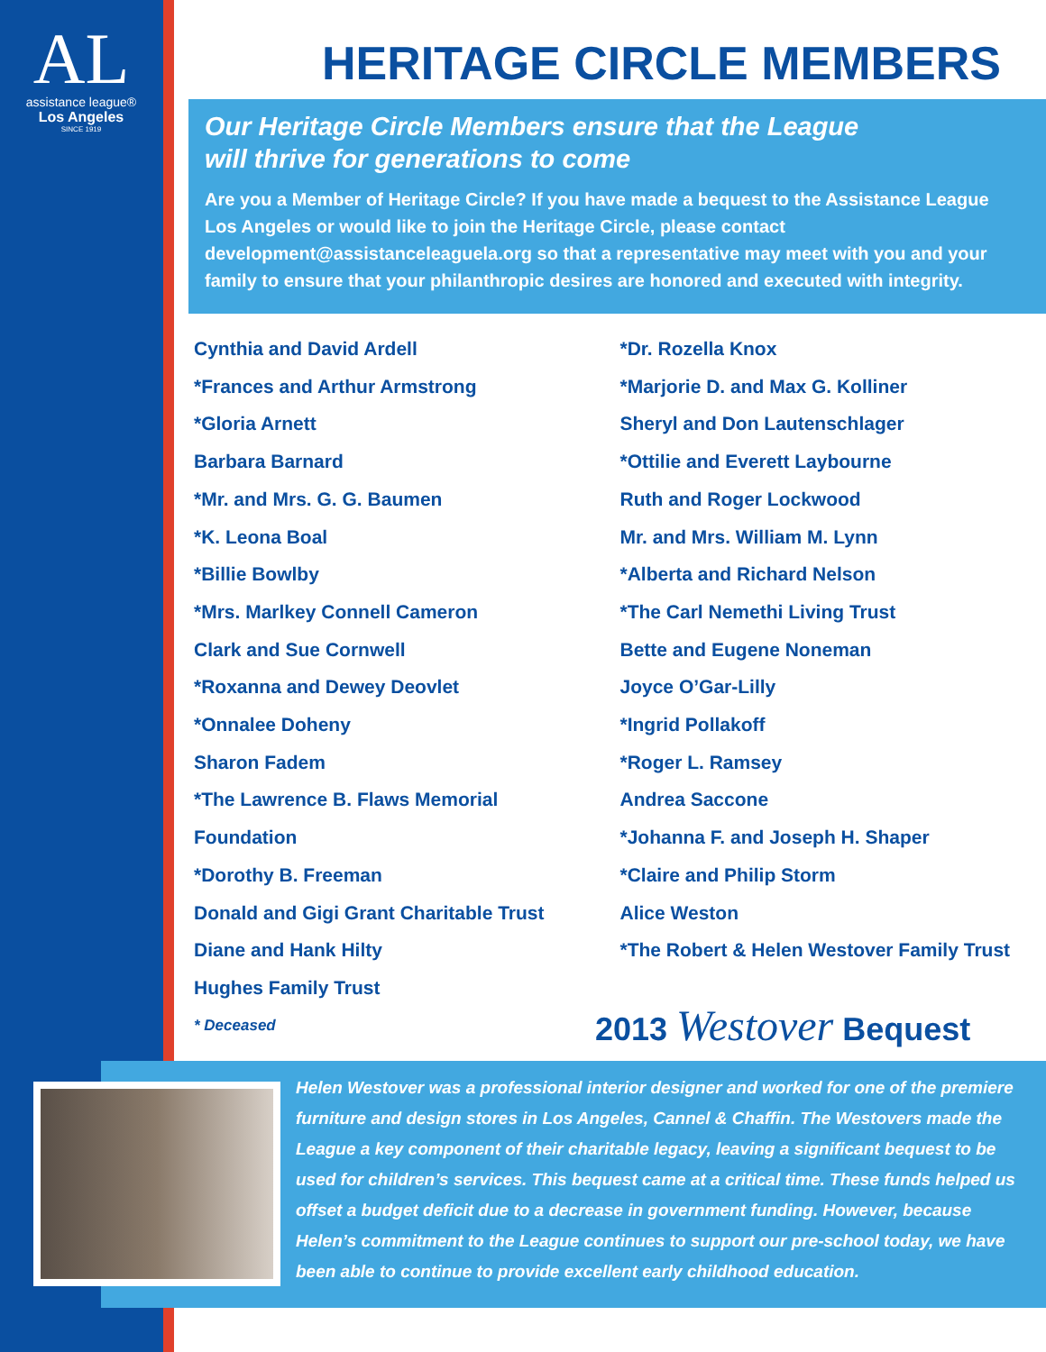AL
assistance league®
Los Angeles
SINCE 1919
HERITAGE CIRCLE MEMBERS
Our Heritage Circle Members ensure that the League
will thrive for generations to come
Are you a Member of Heritage Circle? If you have made a bequest to the Assistance League Los Angeles or would like to join the Heritage Circle, please contact development@assistanceleaguela.org so that a representative may meet with you and your family to ensure that your philanthropic desires are honored and executed with integrity.
Cynthia and David Ardell
*Frances and Arthur Armstrong
*Gloria Arnett
Barbara Barnard
*Mr. and Mrs. G. G. Baumen
*K. Leona Boal
*Billie Bowlby
*Mrs. Marlkey Connell Cameron
Clark and Sue Cornwell
*Roxanna and Dewey Deovlet
*Onnalee Doheny
Sharon Fadem
*The Lawrence B. Flaws Memorial
Foundation
*Dorothy B. Freeman
Donald and Gigi Grant Charitable Trust
Diane and Hank Hilty
Hughes Family Trust
* Deceased
*Dr. Rozella Knox
*Marjorie D. and Max G. Kolliner
Sheryl and Don Lautenschlager
*Ottilie and Everett Laybourne
Ruth and Roger Lockwood
Mr. and Mrs. William M. Lynn
*Alberta and Richard Nelson
*The Carl Nemethi Living Trust
Bette and Eugene Noneman
Joyce O’Gar-Lilly
*Ingrid Pollakoff
*Roger L. Ramsey
Andrea Saccone
*Johanna F. and Joseph H. Shaper
*Claire and Philip Storm
Alice Weston
*The Robert & Helen Westover Family Trust
2013 Westover Bequest
Helen Westover was a professional interior designer and worked for one of the premiere furniture and design stores in Los Angeles, Cannel & Chaffin. The Westovers made the League a key component of their charitable legacy, leaving a significant bequest to be used for children’s services. This bequest came at a critical time. These funds helped us offset a budget deficit due to a decrease in government funding. However, because Helen’s commitment to the League continues to support our pre-school today, we have been able to continue to provide excellent early childhood education.